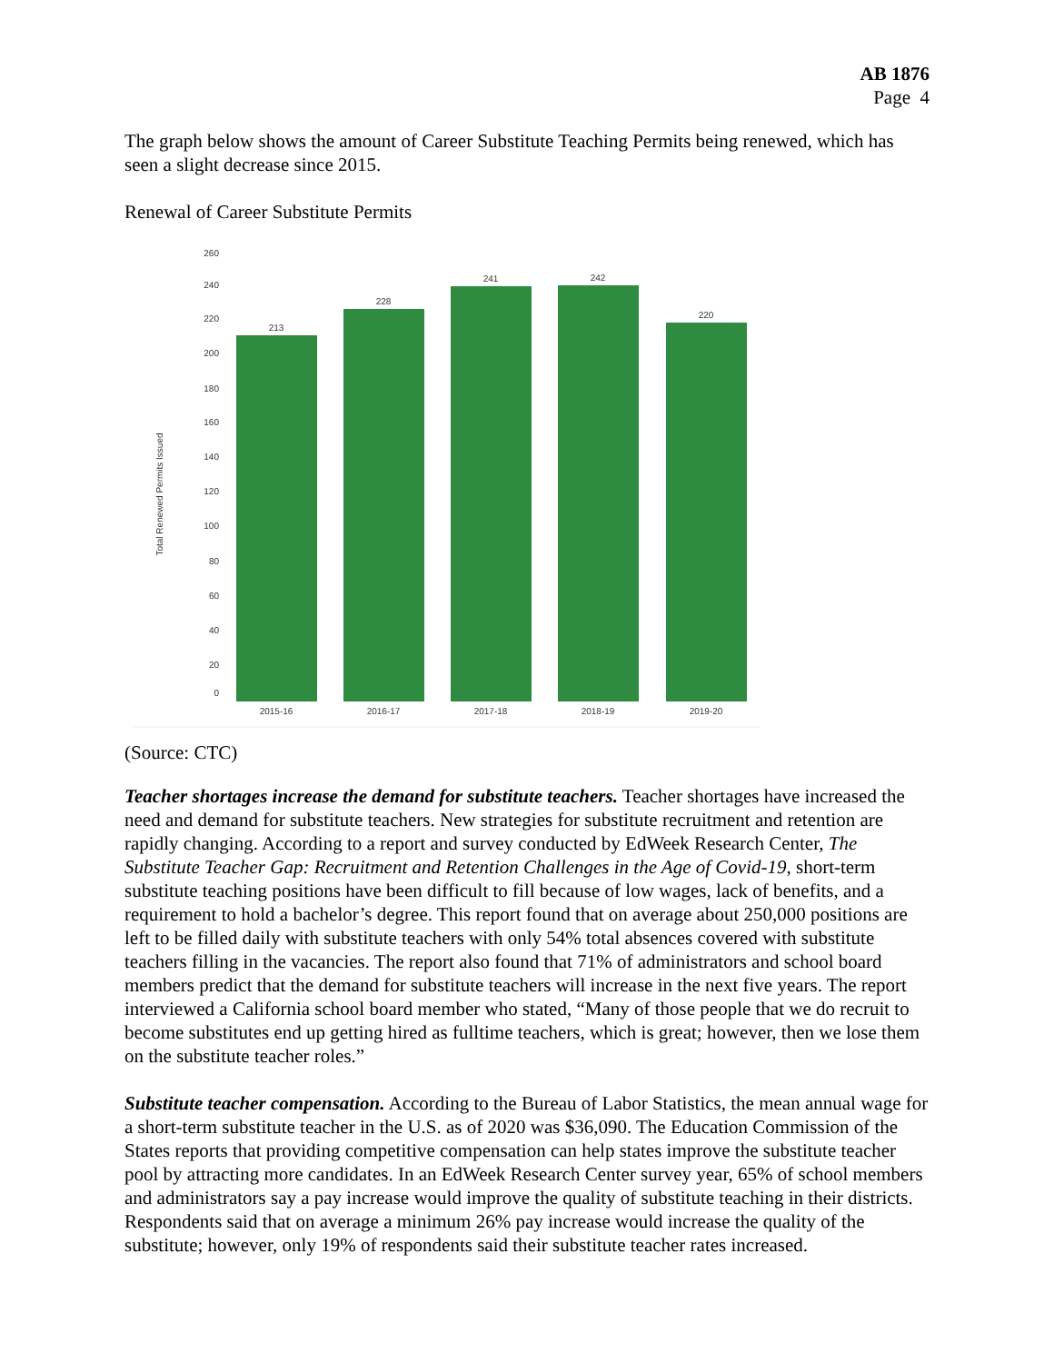AB 1876
Page 4
The graph below shows the amount of Career Substitute Teaching Permits being renewed, which has seen a slight decrease since 2015.
Renewal of Career Substitute Permits
Total Renewed Permits Issued
260
240
220
200
180
160
140
120
100
80
60
40
20
0
213
228
241
242
220
2015-16
2016-17
2017-18
2018-19
2019-20
(Source: CTC)
Teacher shortages increase the demand for substitute teachers. Teacher shortages have increased the need and demand for substitute teachers. New strategies for substitute recruitment and retention are rapidly changing. According to a report and survey conducted by EdWeek Research Center, The Substitute Teacher Gap: Recruitment and Retention Challenges in the Age of Covid-19, short-term substitute teaching positions have been difficult to fill because of low wages, lack of benefits, and a requirement to hold a bachelor’s degree. This report found that on average about 250,000 positions are left to be filled daily with substitute teachers with only 54% total absences covered with substitute teachers filling in the vacancies. The report also found that 71% of administrators and school board members predict that the demand for substitute teachers will increase in the next five years. The report interviewed a California school board member who stated, “Many of those people that we do recruit to become substitutes end up getting hired as fulltime teachers, which is great; however, then we lose them on the substitute teacher roles.”
Substitute teacher compensation. According to the Bureau of Labor Statistics, the mean annual wage for a short-term substitute teacher in the U.S. as of 2020 was $36,090. The Education Commission of the States reports that providing competitive compensation can help states improve the substitute teacher pool by attracting more candidates. In an EdWeek Research Center survey year, 65% of school members and administrators say a pay increase would improve the quality of substitute teaching in their districts. Respondents said that on average a minimum 26% pay increase would increase the quality of the substitute; however, only 19% of respondents said their substitute teacher rates increased.